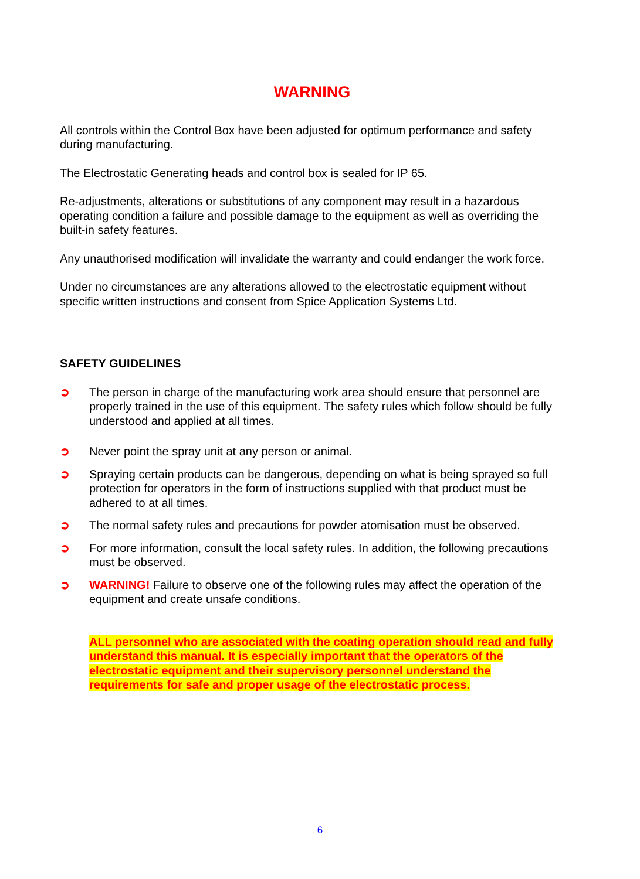WARNING
All controls within the Control Box have been adjusted for optimum performance and safety during manufacturing.
The Electrostatic Generating heads and control box is sealed for IP 65.
Re-adjustments, alterations or substitutions of any component may result in a hazardous operating condition a failure and possible damage to the equipment as well as overriding the built-in safety features.
Any unauthorised modification will invalidate the warranty and could endanger the work force.
Under no circumstances are any alterations allowed to the electrostatic equipment without specific written instructions and consent from Spice Application Systems Ltd.
SAFETY GUIDELINES
➲ The person in charge of the manufacturing work area should ensure that personnel are properly trained in the use of this equipment. The safety rules which follow should be fully understood and applied at all times.
➲ Never point the spray unit at any person or animal.
➲ Spraying certain products can be dangerous, depending on what is being sprayed so full protection for operators in the form of instructions supplied with that product must be adhered to at all times.
➲ The normal safety rules and precautions for powder atomisation must be observed.
➲ For more information, consult the local safety rules. In addition, the following precautions must be observed.
➲ WARNING! Failure to observe one of the following rules may affect the operation of the equipment and create unsafe conditions.
ALL personnel who are associated with the coating operation should read and fully understand this manual. It is especially important that the operators of the electrostatic equipment and their supervisory personnel understand the requirements for safe and proper usage of the electrostatic process.
6